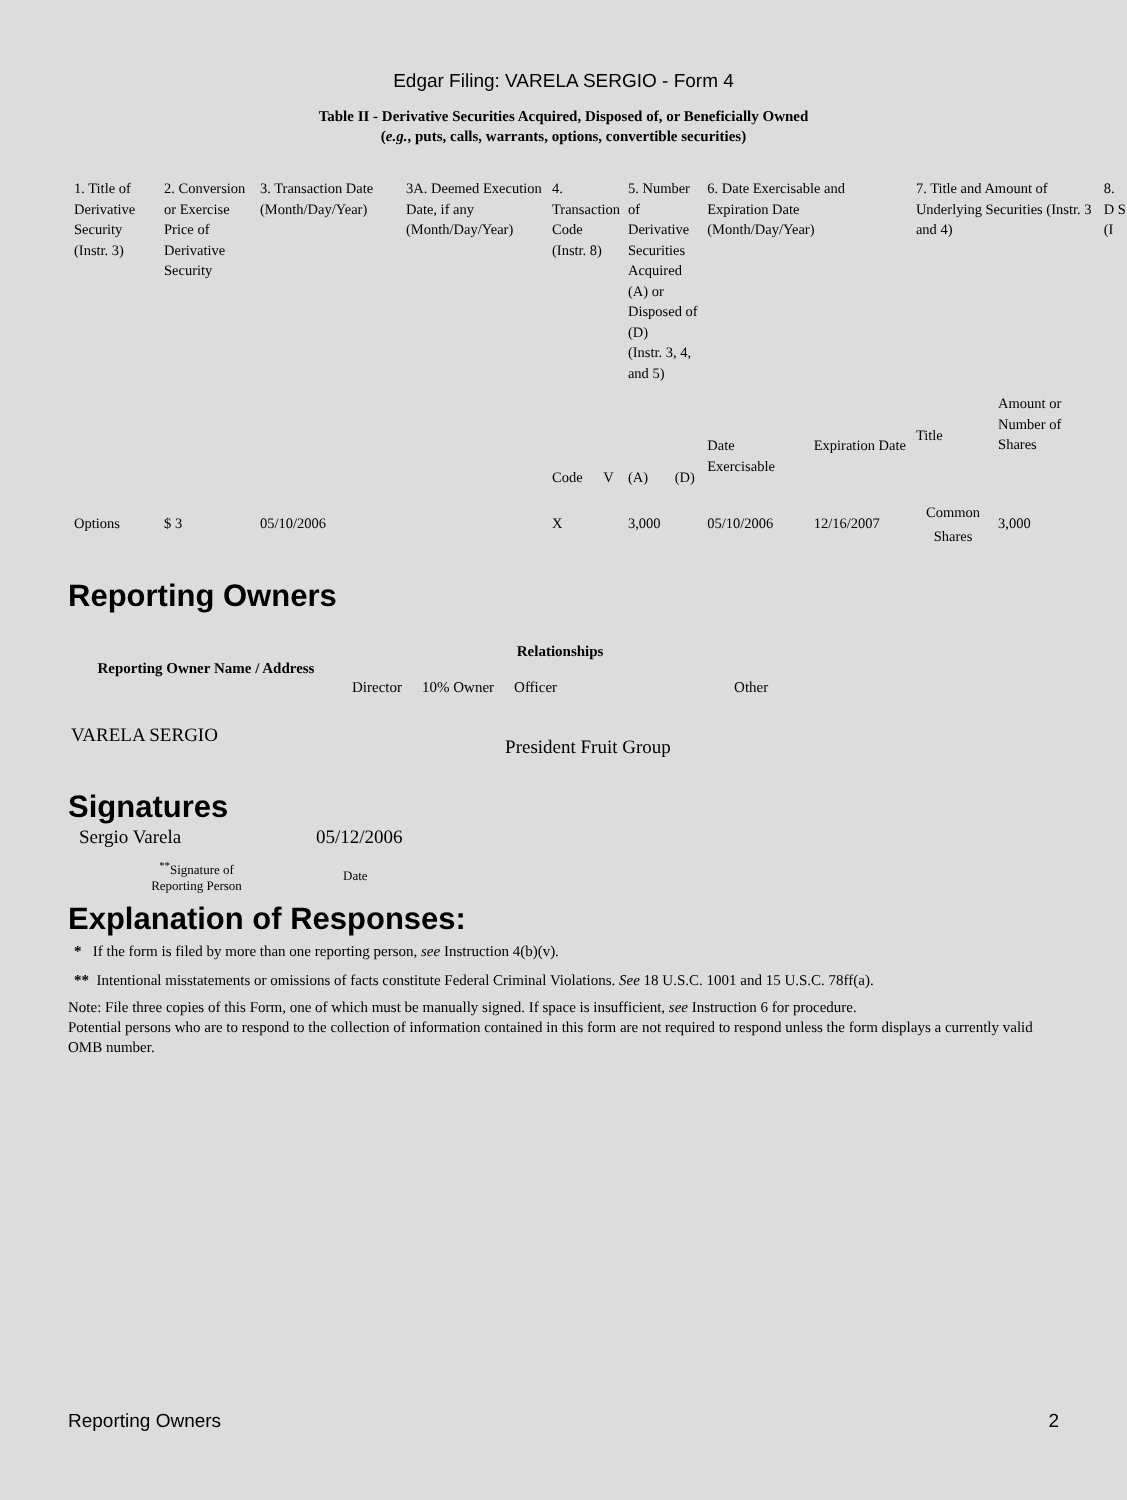Edgar Filing: VARELA SERGIO - Form 4
Table II - Derivative Securities Acquired, Disposed of, or Beneficially Owned
(e.g., puts, calls, warrants, options, convertible securities)
| 1. Title of Derivative Security (Instr. 3) | 2. Conversion or Exercise Price of Derivative Security | 3. Transaction Date (Month/Day/Year) | 3A. Deemed Execution Date, if any (Month/Day/Year) | 4. Transaction Code (Instr. 8) | | 5. Number of Derivative Securities Acquired (A) or Disposed of (D) (Instr. 3, 4, and 5) | | 6. Date Exercisable and Expiration Date (Month/Day/Year) | | 7. Title and Amount of Underlying Securities (Instr. 3 and 4) | | 8. D S (I |
| | | | | Code | V | (A) | (D) | Date Exercisable | Expiration Date | Title | Amount or Number of Shares | |
| Options | $ 3 | 05/10/2006 | | X | | 3,000 | | 05/10/2006 | 12/16/2007 | Common Shares | 3,000 | |
Reporting Owners
| Reporting Owner Name / Address | Relationships | | | |
| --- | --- | --- | --- | --- |
| | Director | 10% Owner | Officer | Other |
| VARELA SERGIO | | | President Fruit Group | |
Signatures
| Sergio Varela | 05/12/2006 |
| <sup>**</sup> Signature of Reporting Person | Date |
Explanation of Responses:
* If the form is filed by more than one reporting person, see Instruction 4(b)(v).
** Intentional misstatements or omissions of facts constitute Federal Criminal Violations. See 18 U.S.C. 1001 and 15 U.S.C. 78ff(a).
Note: File three copies of this Form, one of which must be manually signed. If space is insufficient, see Instruction 6 for procedure.
Potential persons who are to respond to the collection of information contained in this form are not required to respond unless the form displays a currently valid OMB number.
Reporting Owners 2